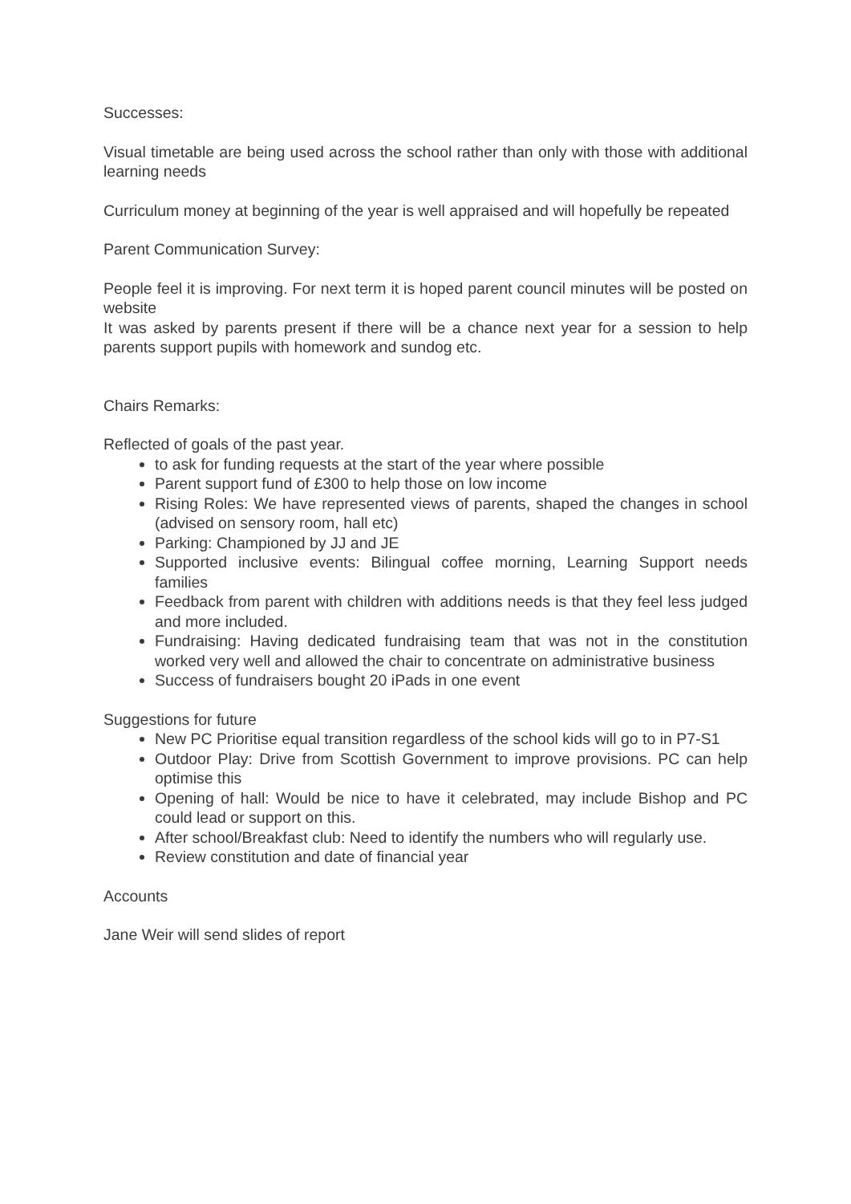Successes:
Visual timetable are being used across the school rather than only with those with additional learning needs
Curriculum money at beginning of the year is well appraised and will hopefully be repeated
Parent Communication Survey:
People feel it is improving. For next term it is hoped parent council minutes will be posted on website
It was asked by parents present if there will be a chance next year for a session to help parents support pupils with homework and sundog etc.
Chairs Remarks:
Reflected of goals of the past year.
to ask for funding requests at the start of the year where possible
Parent support fund of £300 to help those on low income
Rising Roles: We have represented views of parents, shaped the changes in school (advised on sensory room, hall etc)
Parking: Championed by JJ and JE
Supported inclusive events: Bilingual coffee morning, Learning Support needs families
Feedback from parent with children with additions needs is that they feel less judged and more included.
Fundraising: Having dedicated fundraising team that was not in the constitution worked very well and allowed the chair to concentrate on administrative business
Success of fundraisers bought 20 iPads in one event
Suggestions for future
New PC Prioritise equal transition regardless of the school kids will go to in P7-S1
Outdoor Play: Drive from Scottish Government to improve provisions. PC can help optimise this
Opening of hall: Would be nice to have it celebrated, may include Bishop and PC could lead or support on this.
After school/Breakfast club: Need to identify the numbers who will regularly use.
Review constitution and date of financial year
Accounts
Jane Weir will send slides of report